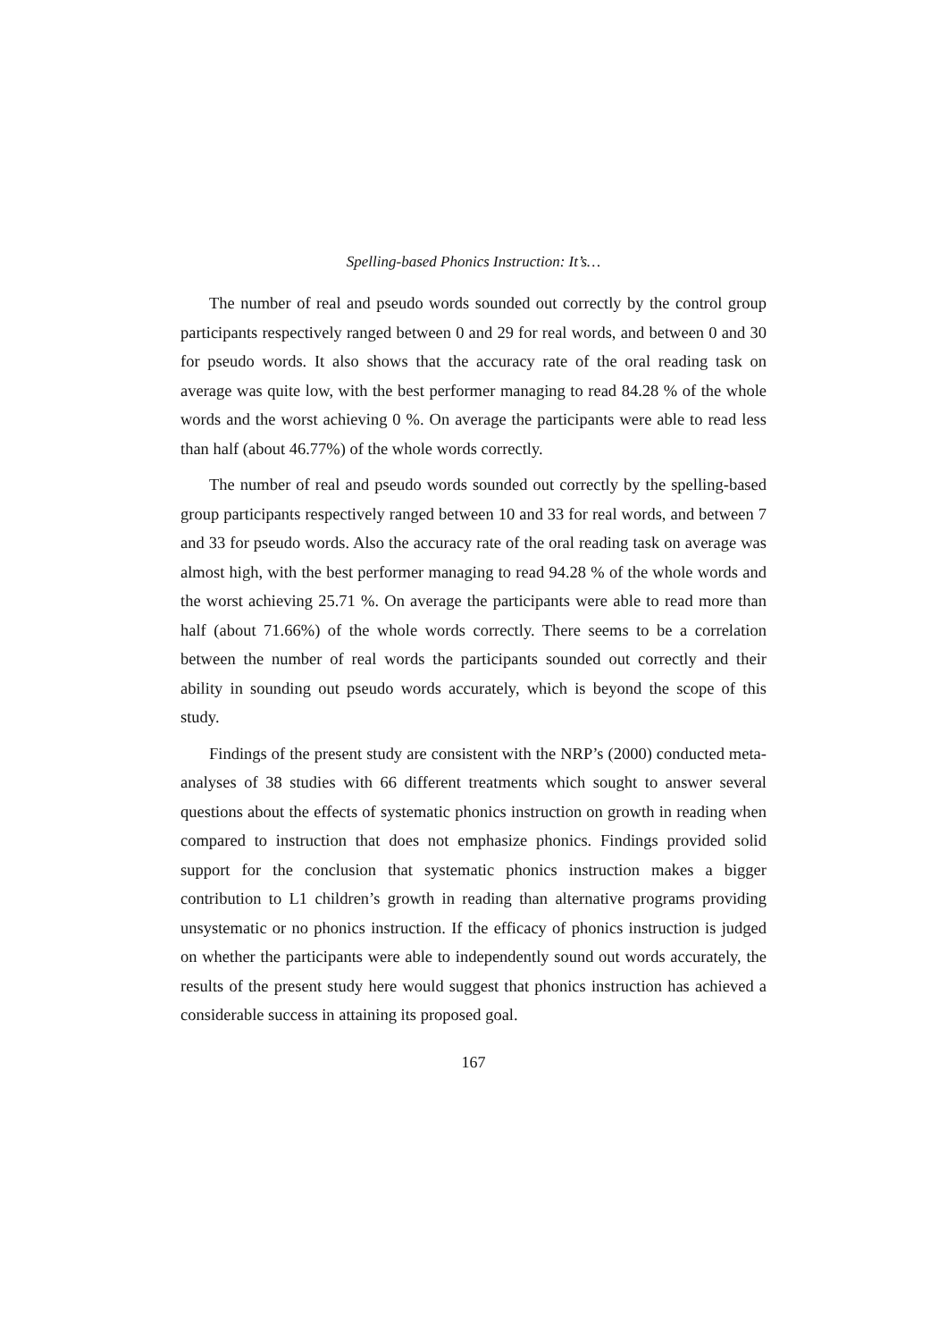Spelling-based Phonics Instruction: It’s…
The number of real and pseudo words sounded out correctly by the control group participants respectively ranged between 0 and 29 for real words, and between 0 and 30 for pseudo words. It also shows that the accuracy rate of the oral reading task on average was quite low, with the best performer managing to read 84.28 % of the whole words and the worst achieving 0 %. On average the participants were able to read less than half (about 46.77%) of the whole words correctly.
The number of real and pseudo words sounded out correctly by the spelling-based group participants respectively ranged between 10 and 33 for real words, and between 7 and 33 for pseudo words. Also the accuracy rate of the oral reading task on average was almost high, with the best performer managing to read 94.28 % of the whole words and the worst achieving 25.71 %. On average the participants were able to read more than half (about 71.66%) of the whole words correctly. There seems to be a correlation between the number of real words the participants sounded out correctly and their ability in sounding out pseudo words accurately, which is beyond the scope of this study.
Findings of the present study are consistent with the NRP’s (2000) conducted meta-analyses of 38 studies with 66 different treatments which sought to answer several questions about the effects of systematic phonics instruction on growth in reading when compared to instruction that does not emphasize phonics. Findings provided solid support for the conclusion that systematic phonics instruction makes a bigger contribution to L1 children’s growth in reading than alternative programs providing unsystematic or no phonics instruction. If the efficacy of phonics instruction is judged on whether the participants were able to independently sound out words accurately, the results of the present study here would suggest that phonics instruction has achieved a considerable success in attaining its proposed goal.
167